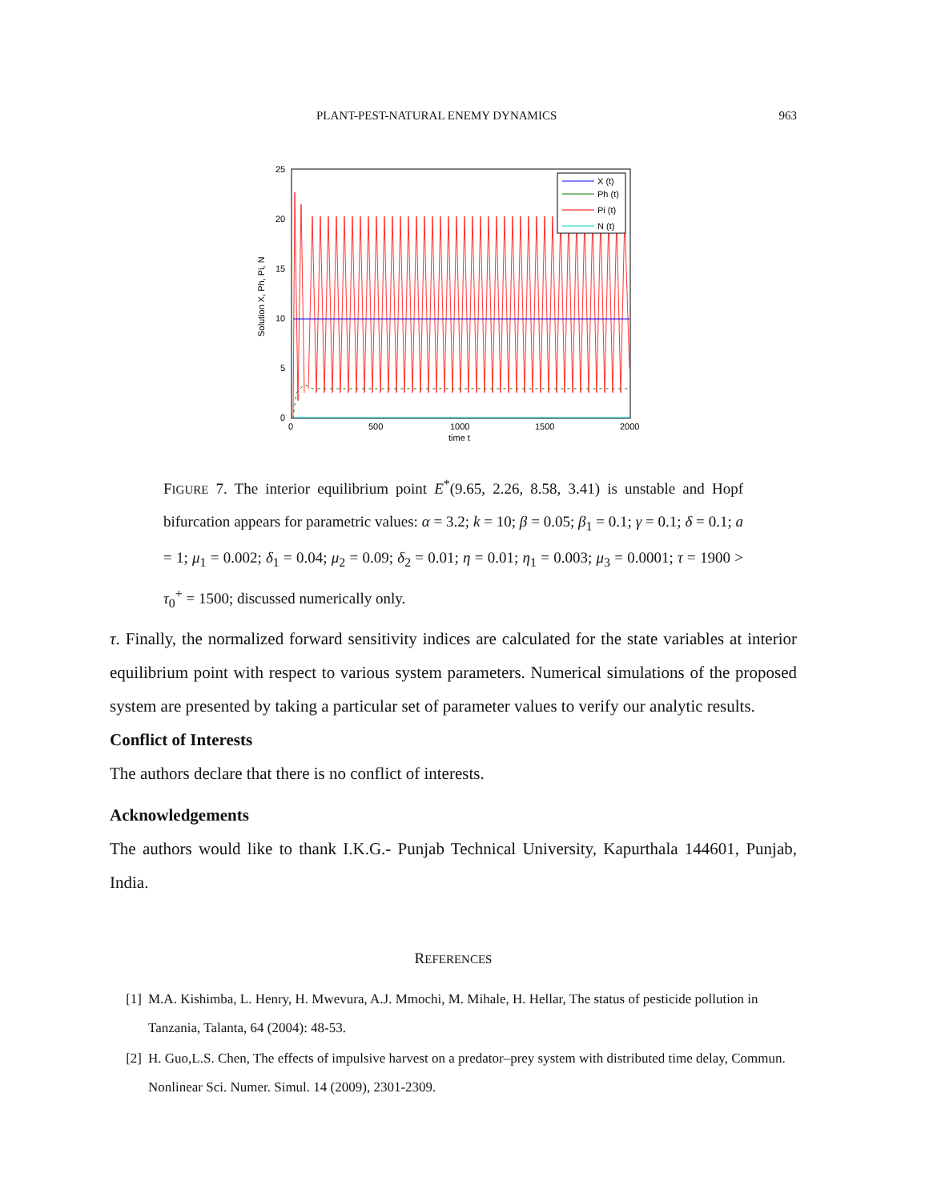PLANT-PEST-NATURAL ENEMY DYNAMICS 963
X (t)
Ph (t)
Pi (t)
N (t)
25
20
15
10
5
0
0
500
1000
1500
2000
time t
Solution X, Ph, Pi, N
FIGURE 7. The interior equilibrium point E<sup>*</sup>(9.65, 2.26, 8.58, 3.41) is unstable and Hopf bifurcation appears for parametric values: α = 3.2; k = 10; β = 0.05; β<sub>1</sub> = 0.1; γ = 0.1; δ = 0.1; a = 1; μ<sub>1</sub> = 0.002; δ<sub>1</sub> = 0.04; μ<sub>2</sub> = 0.09; δ<sub>2</sub> = 0.01; η = 0.01; η<sub>1</sub> = 0.003; μ<sub>3</sub> = 0.0001; τ = 1900 > τ<sub>0</sub><sup>+</sup> = 1500; discussed numerically only.
τ. Finally, the normalized forward sensitivity indices are calculated for the state variables at interior equilibrium point with respect to various system parameters. Numerical simulations of the proposed system are presented by taking a particular set of parameter values to verify our analytic results.
Conflict of Interests
The authors declare that there is no conflict of interests.
Acknowledgements
The authors would like to thank I.K.G.- Punjab Technical University, Kapurthala 144601, Punjab, India.
REFERENCES
[1] M.A. Kishimba, L. Henry, H. Mwevura, A.J. Mmochi, M. Mihale, H. Hellar, The status of pesticide pollution in Tanzania, Talanta, 64 (2004): 48-53.
[2] H. Guo,L.S. Chen, The effects of impulsive harvest on a predator–prey system with distributed time delay, Commun. Nonlinear Sci. Numer. Simul. 14 (2009), 2301-2309.